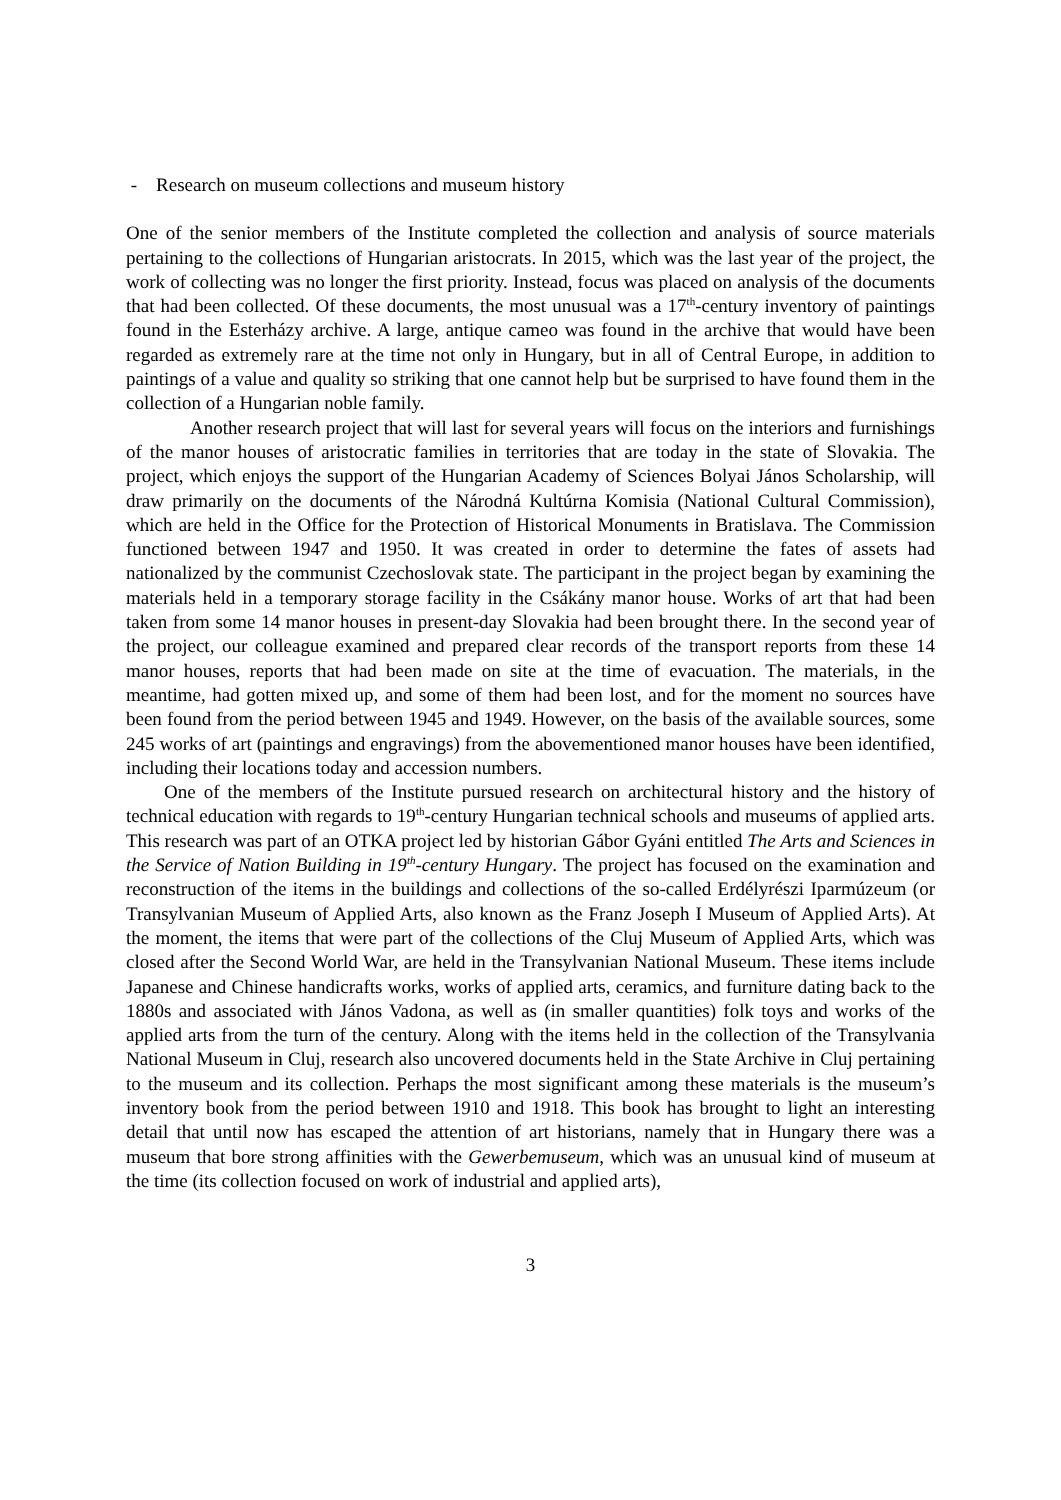- Research on museum collections and museum history
One of the senior members of the Institute completed the collection and analysis of source materials pertaining to the collections of Hungarian aristocrats. In 2015, which was the last year of the project, the work of collecting was no longer the first priority. Instead, focus was placed on analysis of the documents that had been collected. Of these documents, the most unusual was a 17<sup>th</sup>-century inventory of paintings found in the Esterházy archive. A large, antique cameo was found in the archive that would have been regarded as extremely rare at the time not only in Hungary, but in all of Central Europe, in addition to paintings of a value and quality so striking that one cannot help but be surprised to have found them in the collection of a Hungarian noble family.
Another research project that will last for several years will focus on the interiors and furnishings of the manor houses of aristocratic families in territories that are today in the state of Slovakia. The project, which enjoys the support of the Hungarian Academy of Sciences Bolyai János Scholarship, will draw primarily on the documents of the Národná Kultúrna Komisia (National Cultural Commission), which are held in the Office for the Protection of Historical Monuments in Bratislava. The Commission functioned between 1947 and 1950. It was created in order to determine the fates of assets had nationalized by the communist Czechoslovak state. The participant in the project began by examining the materials held in a temporary storage facility in the Csákány manor house. Works of art that had been taken from some 14 manor houses in present-day Slovakia had been brought there. In the second year of the project, our colleague examined and prepared clear records of the transport reports from these 14 manor houses, reports that had been made on site at the time of evacuation. The materials, in the meantime, had gotten mixed up, and some of them had been lost, and for the moment no sources have been found from the period between 1945 and 1949. However, on the basis of the available sources, some 245 works of art (paintings and engravings) from the abovementioned manor houses have been identified, including their locations today and accession numbers.
One of the members of the Institute pursued research on architectural history and the history of technical education with regards to 19<sup>th</sup>-century Hungarian technical schools and museums of applied arts. This research was part of an OTKA project led by historian Gábor Gyáni entitled The Arts and Sciences in the Service of Nation Building in 19<sup>th</sup>-century Hungary. The project has focused on the examination and reconstruction of the items in the buildings and collections of the so-called Erdélyrészi Iparmúzeum (or Transylvanian Museum of Applied Arts, also known as the Franz Joseph I Museum of Applied Arts). At the moment, the items that were part of the collections of the Cluj Museum of Applied Arts, which was closed after the Second World War, are held in the Transylvanian National Museum. These items include Japanese and Chinese handicrafts works, works of applied arts, ceramics, and furniture dating back to the 1880s and associated with János Vadona, as well as (in smaller quantities) folk toys and works of the applied arts from the turn of the century. Along with the items held in the collection of the Transylvania National Museum in Cluj, research also uncovered documents held in the State Archive in Cluj pertaining to the museum and its collection. Perhaps the most significant among these materials is the museum’s inventory book from the period between 1910 and 1918. This book has brought to light an interesting detail that until now has escaped the attention of art historians, namely that in Hungary there was a museum that bore strong affinities with the Gewerbemuseum, which was an unusual kind of museum at the time (its collection focused on work of industrial and applied arts),
3